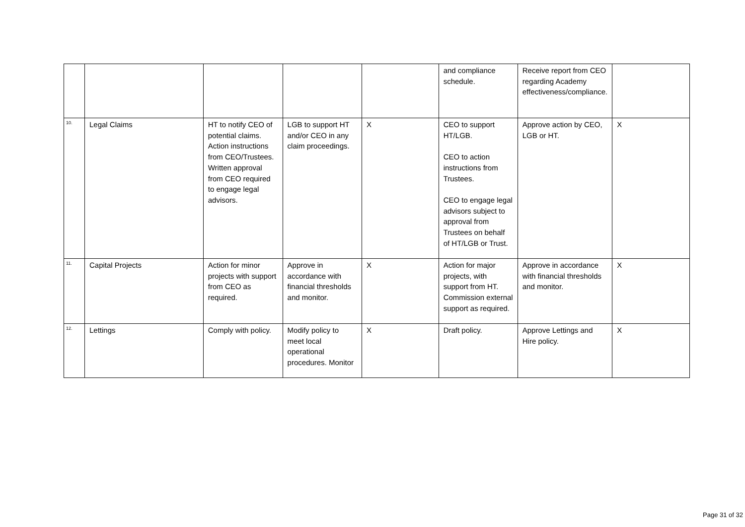| | | | | | and compliance schedule. | Receive report from CEO regarding Academy effectiveness/compliance. | |
| 10. | Legal Claims | HT to notify CEO of potential claims. Action instructions from CEO/Trustees. Written approval from CEO required to engage legal advisors. | LGB to support HT and/or CEO in any claim proceedings. | X | CEO to support HT/LGB. CEO to action instructions from Trustees. CEO to engage legal advisors subject to approval from Trustees on behalf of HT/LGB or Trust. | Approve action by CEO, LGB or HT. | X |
| 11. | Capital Projects | Action for minor projects with support from CEO as required. | Approve in accordance with financial thresholds and monitor. | X | Action for major projects, with support from HT. Commission external support as required. | Approve in accordance with financial thresholds and monitor. | X |
| 12. | Lettings | Comply with policy. | Modify policy to meet local operational procedures. Monitor | X | Draft policy. | Approve Lettings and Hire policy. | X |
Page 31 of 32